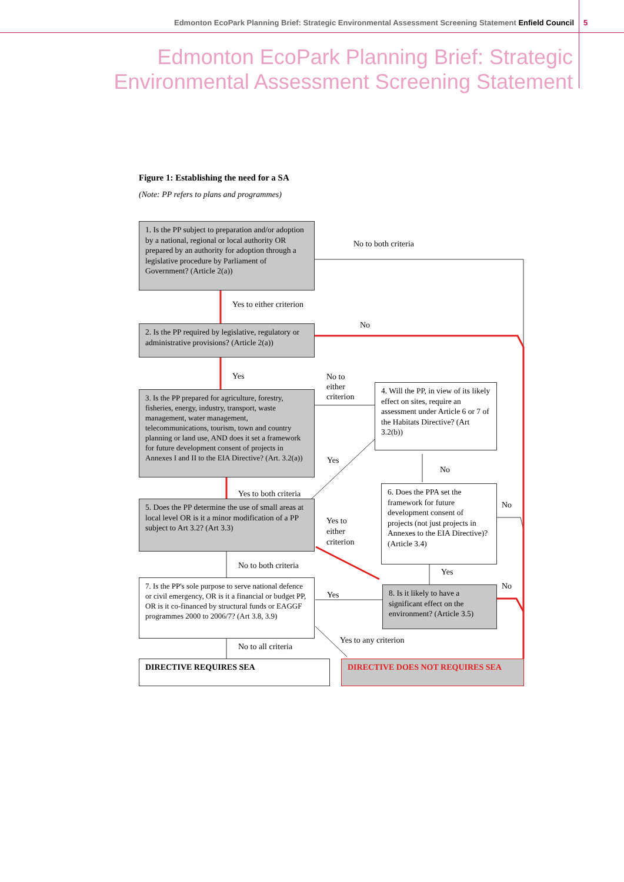Edmonton EcoPark Planning Brief: Strategic Environmental Assessment Screening Statement Enfield Council
5
Edmonton EcoPark Planning Brief: Strategic
Environmental Assessment Screening Statement
Figure 1: Establishing the need for a SA
(Note: PP refers to plans and programmes)
1. Is the PP subject to preparation and/or adoption by a national, regional or local authority OR prepared by an authority for adoption through a legislative procedure by Parliament of Government? (Article 2(a))
No to both criteria
Yes to either criterion
2. Is the PP required by legislative, regulatory or administrative provisions? (Article 2(a))
No
Yes
No to
either
criterion
3. Is the PP prepared for agriculture, forestry, fisheries, energy, industry, transport, waste management, water management, telecommunications, tourism, town and country planning or land use, AND does it set a framework for future development consent of projects in Annexes I and II to the EIA Directive? (Art. 3.2(a))
4. Will the PP, in view of its likely effect on sites, require an assessment under Article 6 or 7 of the Habitats Directive? (Art 3.2(b))
Yes
No
Yes to both criteria
5. Does the PP determine the use of small areas at local level OR is it a minor modification of a PP subject to Art 3.2? (Art 3.3)
6. Does the PPA set the framework for future development consent of projects (not just projects in Annexes to the EIA Directive)? (Article 3.4)
No
Yes to
either
criterion
No to both criteria
Yes
7. Is the PP's sole purpose to serve national defence or civil emergency, OR is it a financial or budget PP, OR is it co-financed by structural funds or EAGGF programmes 2000 to 2006/7? (Art 3.8, 3.9)
No
Yes
8. Is it likely to have a significant effect on the environment? (Article 3.5)
Yes to any criterion
No to all criteria
DIRECTIVE REQUIRES SEA DIRECTIVE DOES NOT REQUIRES SEA